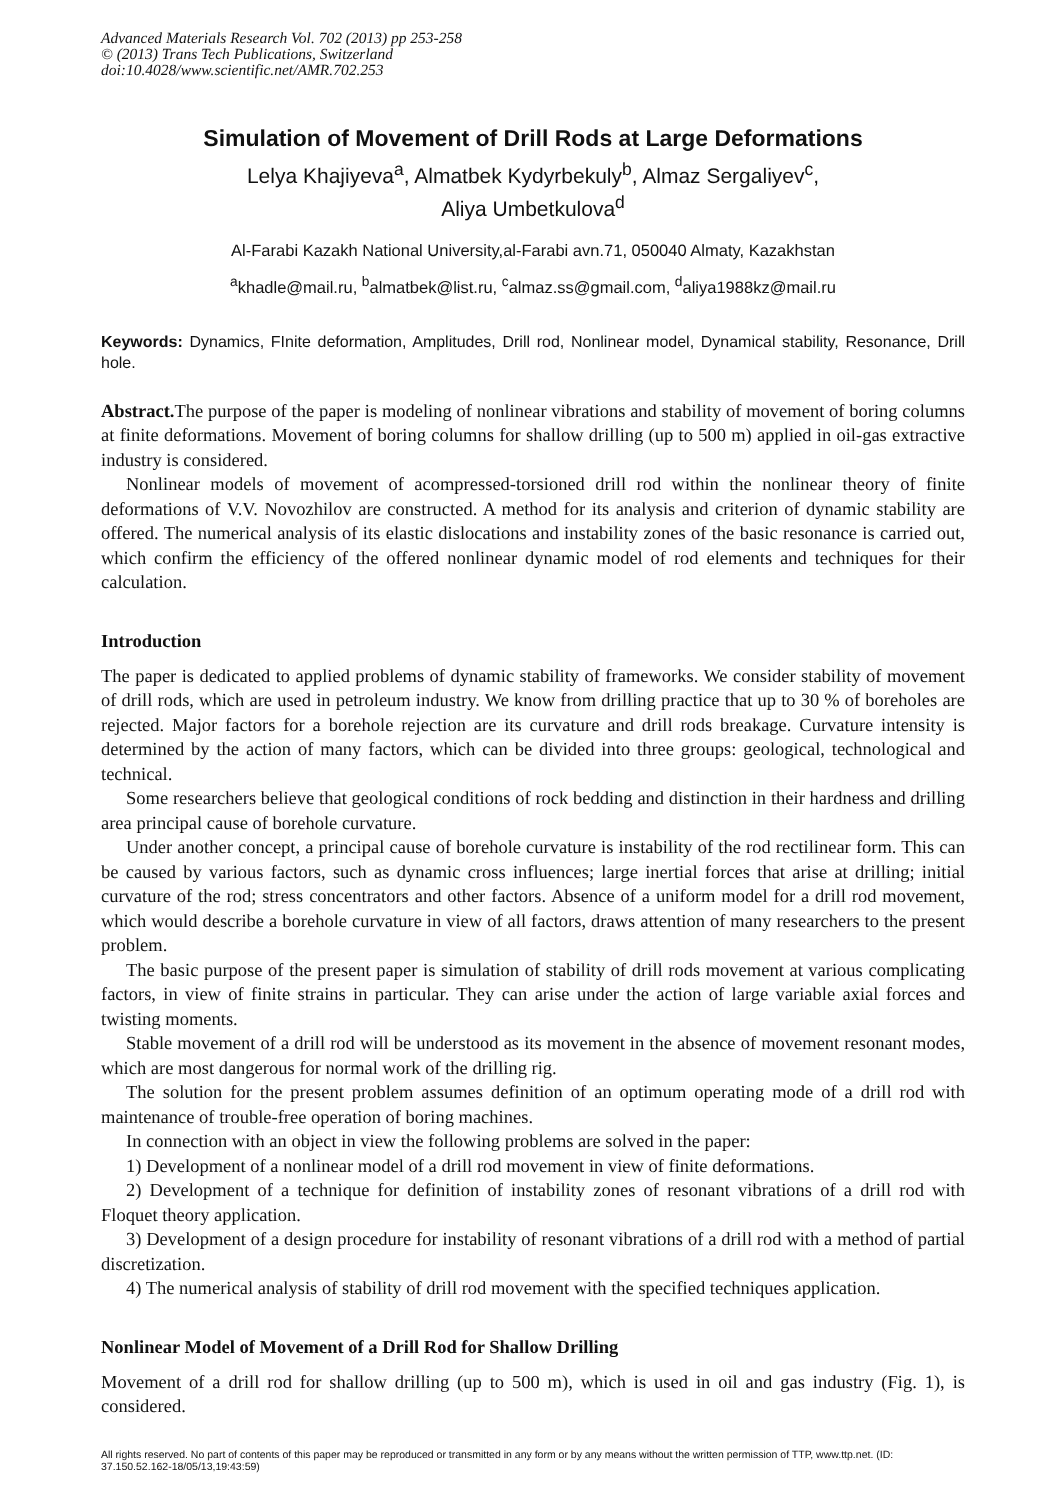Advanced Materials Research Vol. 702 (2013) pp 253-258
© (2013) Trans Tech Publications, Switzerland
doi:10.4028/www.scientific.net/AMR.702.253
Simulation of Movement of Drill Rods at Large Deformations
Lelya Khajiyeva<sup>a</sup>, Almatbek Kydyrbekuly<sup>b</sup>, Almaz Sergaliyev<sup>c</sup>,
Aliya Umbetkulova<sup>d</sup>
Al-Farabi Kazakh National University,al-Farabi avn.71, 050040 Almaty, Kazakhstan
<sup>a</sup> khadle@mail.ru, <sup>b</sup>almatbek@list.ru, <sup>c</sup>almaz.ss@gmail.com, <sup>d</sup>aliya1988kz@mail.ru
Keywords: Dynamics, FInite deformation, Amplitudes, Drill rod, Nonlinear model, Dynamical stability, Resonance, Drill hole.
Abstract. The purpose of the paper is modeling of nonlinear vibrations and stability of movement of boring columns at finite deformations. Movement of boring columns for shallow drilling (up to 500 m) applied in oil-gas extractive industry is considered.
Nonlinear models of movement of acompressed-torsioned drill rod within the nonlinear theory of finite deformations of V.V. Novozhilov are constructed. A method for its analysis and criterion of dynamic stability are offered. The numerical analysis of its elastic dislocations and instability zones of the basic resonance is carried out, which confirm the efficiency of the offered nonlinear dynamic model of rod elements and techniques for their calculation.
Introduction
The paper is dedicated to applied problems of dynamic stability of frameworks. We consider stability of movement of drill rods, which are used in petroleum industry. We know from drilling practice that up to 30 % of boreholes are rejected. Major factors for a borehole rejection are its curvature and drill rods breakage. Curvature intensity is determined by the action of many factors, which can be divided into three groups: geological, technological and technical.
Some researchers believe that geological conditions of rock bedding and distinction in their hardness and drilling area principal cause of borehole curvature.
Under another concept, a principal cause of borehole curvature is instability of the rod rectilinear form. This can be caused by various factors, such as dynamic cross influences; large inertial forces that arise at drilling; initial curvature of the rod; stress concentrators and other factors. Absence of a uniform model for a drill rod movement, which would describe a borehole curvature in view of all factors, draws attention of many researchers to the present problem.
The basic purpose of the present paper is simulation of stability of drill rods movement at various complicating factors, in view of finite strains in particular. They can arise under the action of large variable axial forces and twisting moments.
Stable movement of a drill rod will be understood as its movement in the absence of movement resonant modes, which are most dangerous for normal work of the drilling rig.
The solution for the present problem assumes definition of an optimum operating mode of a drill rod with maintenance of trouble-free operation of boring machines.
In connection with an object in view the following problems are solved in the paper:
1) Development of a nonlinear model of a drill rod movement in view of finite deformations.
2) Development of a technique for definition of instability zones of resonant vibrations of a drill rod with Floquet theory application.
3) Development of a design procedure for instability of resonant vibrations of a drill rod with a method of partial discretization.
4) The numerical analysis of stability of drill rod movement with the specified techniques application.
Nonlinear Model of Movement of a Drill Rod for Shallow Drilling
Movement of a drill rod for shallow drilling (up to 500 m), which is used in oil and gas industry (Fig. 1), is considered.
All rights reserved. No part of contents of this paper may be reproduced or transmitted in any form or by any means without the written permission of TTP, www.ttp.net. (ID: 37.150.52.162-18/05/13,19:43:59)